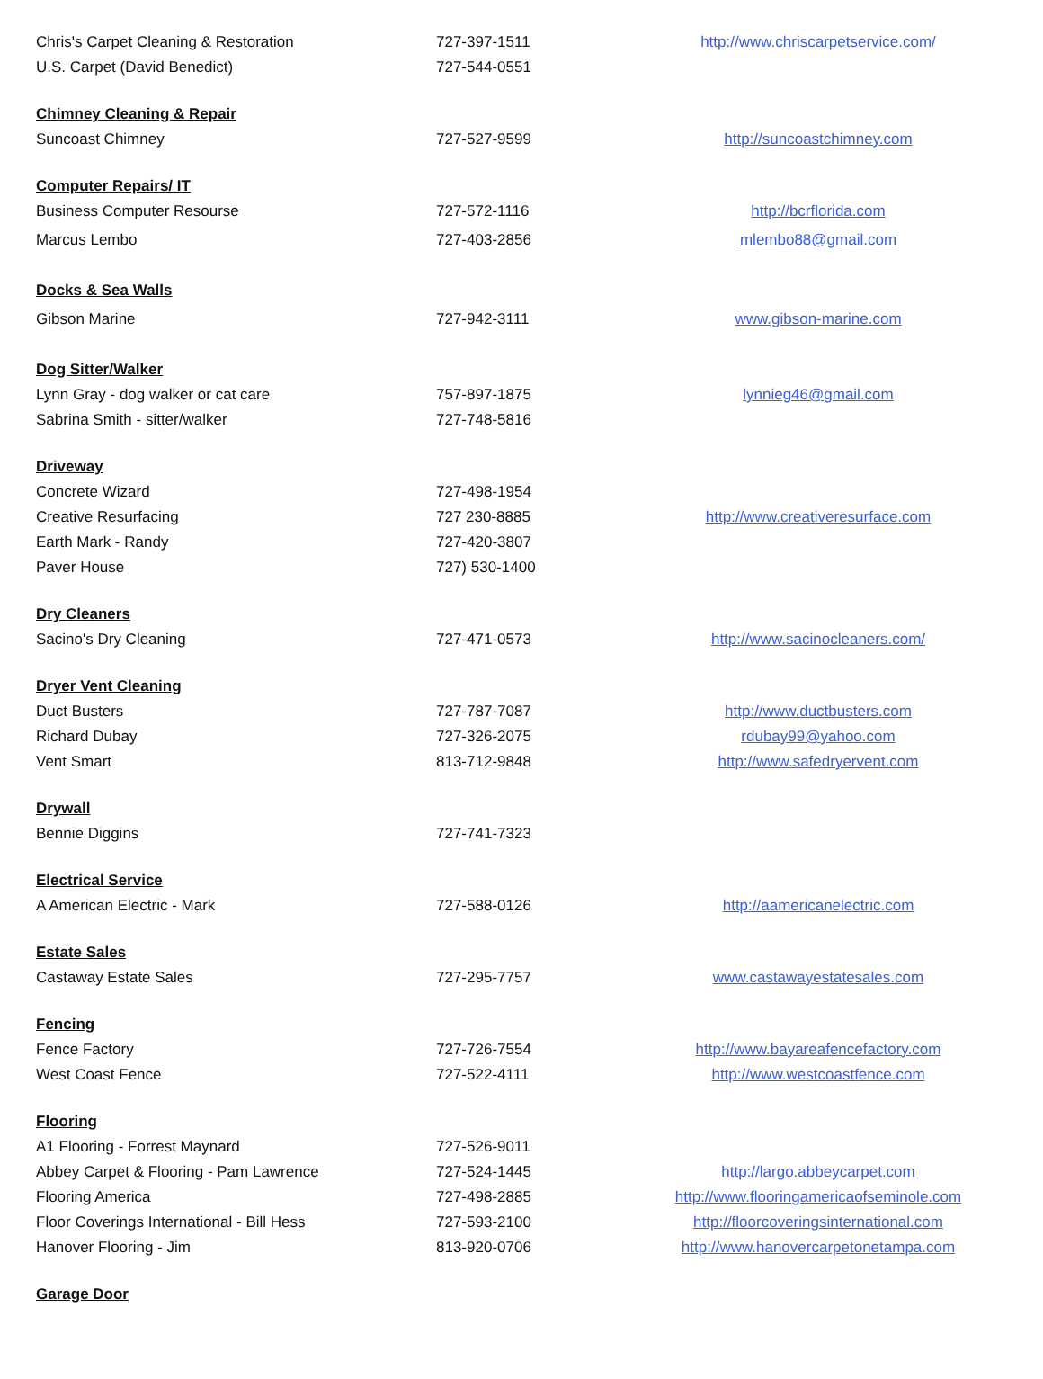| Chris's Carpet Cleaning & Restoration | 727-397-1511 | http://www.chriscarpetservice.com/ |
| U.S. Carpet (David Benedict) | 727-544-0551 | |
| Chimney Cleaning & Repair | | |
| Suncoast Chimney | 727-527-9599 | http://suncoastchimney.com |
| Computer Repairs/ IT | | |
| Business Computer Resourse | 727-572-1116 | http://bcrflorida.com |
| Marcus Lembo | 727-403-2856 | mlembo88@gmail.com |
| Docks & Sea Walls | | |
| Gibson Marine | 727-942-3111 | www.gibson-marine.com |
| Dog Sitter/Walker | | |
| Lynn Gray - dog walker or cat care | 757-897-1875 | lynnieg46@gmail.com |
| Sabrina Smith - sitter/walker | 727-748-5816 | |
| Driveway | | |
| Concrete Wizard | 727-498-1954 | |
| Creative Resurfacing | 727 230-8885 | http://www.creativeresurface.com |
| Earth Mark - Randy | 727-420-3807 | |
| Paver House | 727) 530-1400 | |
| Dry Cleaners | | |
| Sacino's Dry Cleaning | 727-471-0573 | http://www.sacinocleaners.com/ |
| Dryer Vent Cleaning | | |
| Duct Busters | 727-787-7087 | http://www.ductbusters.com |
| Richard Dubay | 727-326-2075 | rdubay99@yahoo.com |
| Vent Smart | 813-712-9848 | http://www.safedryervent.com |
| Drywall | | |
| Bennie Diggins | 727-741-7323 | |
| Electrical Service | | |
| A American Electric - Mark | 727-588-0126 | http://aamericanelectric.com |
| Estate Sales | | |
| Castaway Estate Sales | 727-295-7757 | www.castawayestatesales.com |
| Fencing | | |
| Fence Factory | 727-726-7554 | http://www.bayareafencefactory.com |
| West Coast Fence | 727-522-4111 | http://www.westcoastfence.com |
| Flooring | | |
| A1 Flooring - Forrest Maynard | 727-526-9011 | |
| Abbey Carpet & Flooring - Pam Lawrence | 727-524-1445 | http://largo.abbeycarpet.com |
| Flooring America | 727-498-2885 | http://www.flooringamericaofseminole.com |
| Floor Coverings International - Bill Hess | 727-593-2100 | http://floorcoveringsinternational.com |
| Hanover Flooring - Jim | 813-920-0706 | http://www.hanovercarpetonetampa.com |
| Garage Door | | |